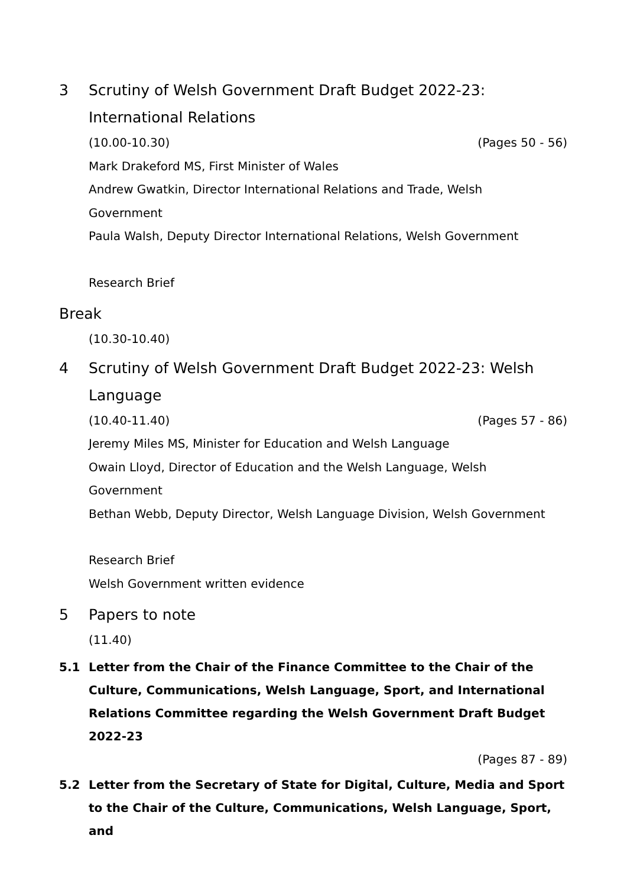3 Scrutiny of Welsh Government Draft Budget 2022-23:
International Relations
(10.00-10.30) (Pages 50 - 56)
Mark Drakeford MS, First Minister of Wales
Andrew Gwatkin, Director International Relations and Trade, Welsh
Government
Paula Walsh, Deputy Director International Relations, Welsh Government
Research Brief
Break
(10.30-10.40)
4 Scrutiny of Welsh Government Draft Budget 2022-23: Welsh
Language
(10.40-11.40) (Pages 57 - 86)
Jeremy Miles MS, Minister for Education and Welsh Language
Owain Lloyd, Director of Education and the Welsh Language, Welsh
Government
Bethan Webb, Deputy Director, Welsh Language Division, Welsh Government
Research Brief
Welsh Government written evidence
5 Papers to note
(11.40)
5.1 Letter from the Chair of the Finance Committee to the Chair of the Culture, Communications, Welsh Language, Sport, and International Relations Committee regarding the Welsh Government Draft Budget 2022-23
(Pages 87 - 89)
5.2 Letter from the Secretary of State for Digital, Culture, Media and Sport to the Chair of the Culture, Communications, Welsh Language, Sport, and